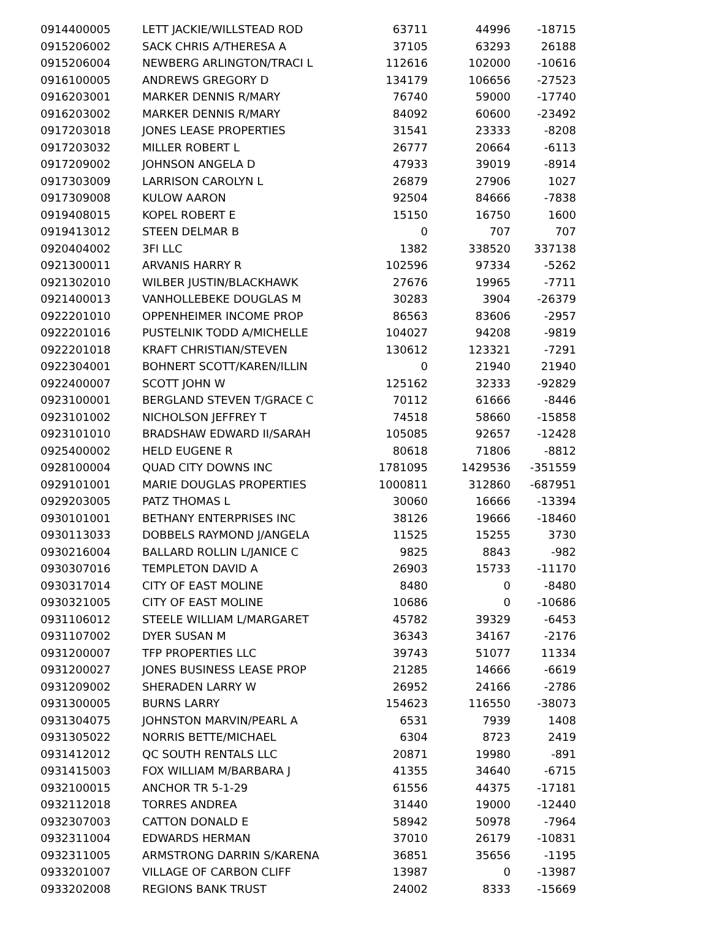| 0914400005 | LETT JACKIE/WILLSTEAD ROD | 63711 | 44996 | -18715 |
| 0915206002 | SACK CHRIS A/THERESA A | 37105 | 63293 | 26188 |
| 0915206004 | NEWBERG ARLINGTON/TRACI L | 112616 | 102000 | -10616 |
| 0916100005 | ANDREWS GREGORY D | 134179 | 106656 | -27523 |
| 0916203001 | MARKER DENNIS R/MARY | 76740 | 59000 | -17740 |
| 0916203002 | MARKER DENNIS R/MARY | 84092 | 60600 | -23492 |
| 0917203018 | JONES LEASE PROPERTIES | 31541 | 23333 | -8208 |
| 0917203032 | MILLER ROBERT L | 26777 | 20664 | -6113 |
| 0917209002 | JOHNSON ANGELA D | 47933 | 39019 | -8914 |
| 0917303009 | LARRISON CAROLYN L | 26879 | 27906 | 1027 |
| 0917309008 | KULOW AARON | 92504 | 84666 | -7838 |
| 0919408015 | KOPEL ROBERT E | 15150 | 16750 | 1600 |
| 0919413012 | STEEN DELMAR B | 0 | 707 | 707 |
| 0920404002 | 3FI LLC | 1382 | 338520 | 337138 |
| 0921300011 | ARVANIS HARRY R | 102596 | 97334 | -5262 |
| 0921302010 | WILBER JUSTIN/BLACKHAWK | 27676 | 19965 | -7711 |
| 0921400013 | VANHOLLEBEKE DOUGLAS M | 30283 | 3904 | -26379 |
| 0922201010 | OPPENHEIMER INCOME PROP | 86563 | 83606 | -2957 |
| 0922201016 | PUSTELNIK TODD A/MICHELLE | 104027 | 94208 | -9819 |
| 0922201018 | KRAFT CHRISTIAN/STEVEN | 130612 | 123321 | -7291 |
| 0922304001 | BOHNERT SCOTT/KAREN/ILLIN | 0 | 21940 | 21940 |
| 0922400007 | SCOTT JOHN W | 125162 | 32333 | -92829 |
| 0923100001 | BERGLAND STEVEN T/GRACE C | 70112 | 61666 | -8446 |
| 0923101002 | NICHOLSON JEFFREY T | 74518 | 58660 | -15858 |
| 0923101010 | BRADSHAW EDWARD II/SARAH | 105085 | 92657 | -12428 |
| 0925400002 | HELD EUGENE R | 80618 | 71806 | -8812 |
| 0928100004 | QUAD CITY DOWNS INC | 1781095 | 1429536 | -351559 |
| 0929101001 | MARIE DOUGLAS PROPERTIES | 1000811 | 312860 | -687951 |
| 0929203005 | PATZ THOMAS L | 30060 | 16666 | -13394 |
| 0930101001 | BETHANY ENTERPRISES INC | 38126 | 19666 | -18460 |
| 0930113033 | DOBBELS RAYMOND J/ANGELA | 11525 | 15255 | 3730 |
| 0930216004 | BALLARD ROLLIN L/JANICE C | 9825 | 8843 | -982 |
| 0930307016 | TEMPLETON DAVID A | 26903 | 15733 | -11170 |
| 0930317014 | CITY OF EAST MOLINE | 8480 | 0 | -8480 |
| 0930321005 | CITY OF EAST MOLINE | 10686 | 0 | -10686 |
| 0931106012 | STEELE WILLIAM L/MARGARET | 45782 | 39329 | -6453 |
| 0931107002 | DYER SUSAN M | 36343 | 34167 | -2176 |
| 0931200007 | TFP PROPERTIES LLC | 39743 | 51077 | 11334 |
| 0931200027 | JONES BUSINESS LEASE PROP | 21285 | 14666 | -6619 |
| 0931209002 | SHERADEN LARRY W | 26952 | 24166 | -2786 |
| 0931300005 | BURNS LARRY | 154623 | 116550 | -38073 |
| 0931304075 | JOHNSTON MARVIN/PEARL A | 6531 | 7939 | 1408 |
| 0931305022 | NORRIS BETTE/MICHAEL | 6304 | 8723 | 2419 |
| 0931412012 | QC SOUTH RENTALS LLC | 20871 | 19980 | -891 |
| 0931415003 | FOX WILLIAM M/BARBARA J | 41355 | 34640 | -6715 |
| 0932100015 | ANCHOR TR 5-1-29 | 61556 | 44375 | -17181 |
| 0932112018 | TORRES ANDREA | 31440 | 19000 | -12440 |
| 0932307003 | CATTON DONALD E | 58942 | 50978 | -7964 |
| 0932311004 | EDWARDS HERMAN | 37010 | 26179 | -10831 |
| 0932311005 | ARMSTRONG DARRIN S/KARENA | 36851 | 35656 | -1195 |
| 0933201007 | VILLAGE OF CARBON CLIFF | 13987 | 0 | -13987 |
| 0933202008 | REGIONS BANK TRUST | 24002 | 8333 | -15669 |